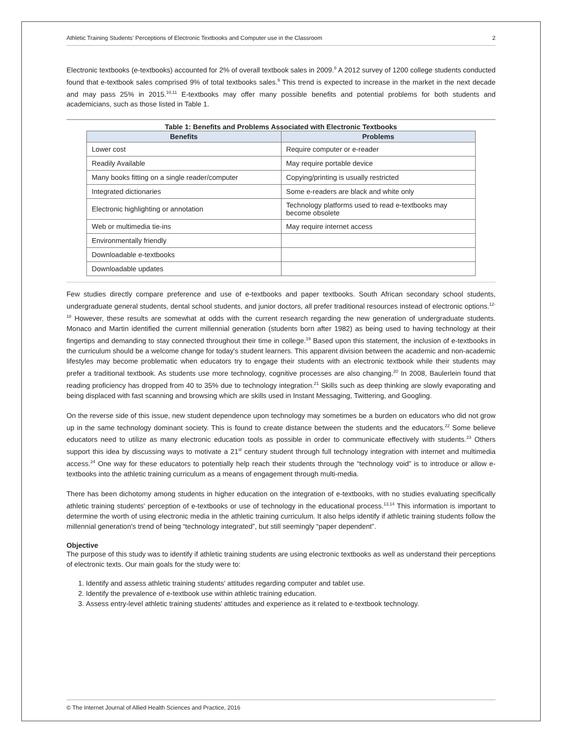Athletic Training Students' Perceptions of Electronic Textbooks and Computer use in the Classroom 2
Electronic textbooks (e-textbooks) accounted for 2% of overall textbook sales in 2009.<sup>8</sup> A 2012 survey of 1200 college students conducted found that e-textbook sales comprised 9% of total textbooks sales.<sup>9</sup> This trend is expected to increase in the market in the next decade and may pass 25% in 2015.<sup>10,11</sup> E-textbooks may offer many possible benefits and potential problems for both students and academicians, such as those listed in Table 1.
Table 1: Benefits and Problems Associated with Electronic Textbooks
| Benefits | Problems |
| --- | --- |
| Lower cost | Require computer or e-reader |
| Readily Available | May require portable device |
| Many books fitting on a single reader/computer | Copying/printing is usually restricted |
| Integrated dictionaries | Some e-readers are black and white only |
| Electronic highlighting or annotation | Technology platforms used to read e-textbooks may become obsolete |
| Web or multimedia tie-ins | May require internet access |
| Environmentally friendly | |
| Downloadable e-textbooks | |
| Downloadable updates | |
Few studies directly compare preference and use of e-textbooks and paper textbooks. South African secondary school students, undergraduate general students, dental school students, and junior doctors, all prefer traditional resources instead of electronic options.<sup>12-18</sup> However, these results are somewhat at odds with the current research regarding the new generation of undergraduate students. Monaco and Martin identified the current millennial generation (students born after 1982) as being used to having technology at their fingertips and demanding to stay connected throughout their time in college.<sup>19</sup> Based upon this statement, the inclusion of e-textbooks in the curriculum should be a welcome change for today's student learners. This apparent division between the academic and non-academic lifestyles may become problematic when educators try to engage their students with an electronic textbook while their students may prefer a traditional textbook. As students use more technology, cognitive processes are also changing.<sup>20</sup> In 2008, Baulerlein found that reading proficiency has dropped from 40 to 35% due to technology integration.<sup>21</sup> Skills such as deep thinking are slowly evaporating and being displaced with fast scanning and browsing which are skills used in Instant Messaging, Twittering, and Googling.
On the reverse side of this issue, new student dependence upon technology may sometimes be a burden on educators who did not grow up in the same technology dominant society. This is found to create distance between the students and the educators.<sup>22</sup> Some believe educators need to utilize as many electronic education tools as possible in order to communicate effectively with students.<sup>23</sup> Others support this idea by discussing ways to motivate a 21<sup>st</sup> century student through full technology integration with internet and multimedia access.<sup>24</sup> One way for these educators to potentially help reach their students through the “technology void” is to introduce or allow e-textbooks into the athletic training curriculum as a means of engagement through multi-media.
There has been dichotomy among students in higher education on the integration of e-textbooks, with no studies evaluating specifically athletic training students' perception of e-textbooks or use of technology in the educational process.<sup>13,14</sup> This information is important to determine the worth of using electronic media in the athletic training curriculum. It also helps identify if athletic training students follow the millennial generation's trend of being “technology integrated”, but still seemingly “paper dependent”.
Objective
The purpose of this study was to identify if athletic training students are using electronic textbooks as well as understand their perceptions of electronic texts. Our main goals for the study were to:
1. Identify and assess athletic training students' attitudes regarding computer and tablet use.
2. Identify the prevalence of e-textbook use within athletic training education.
3. Assess entry-level athletic training students' attitudes and experience as it related to e-textbook technology.
© The Internet Journal of Allied Health Sciences and Practice, 2016